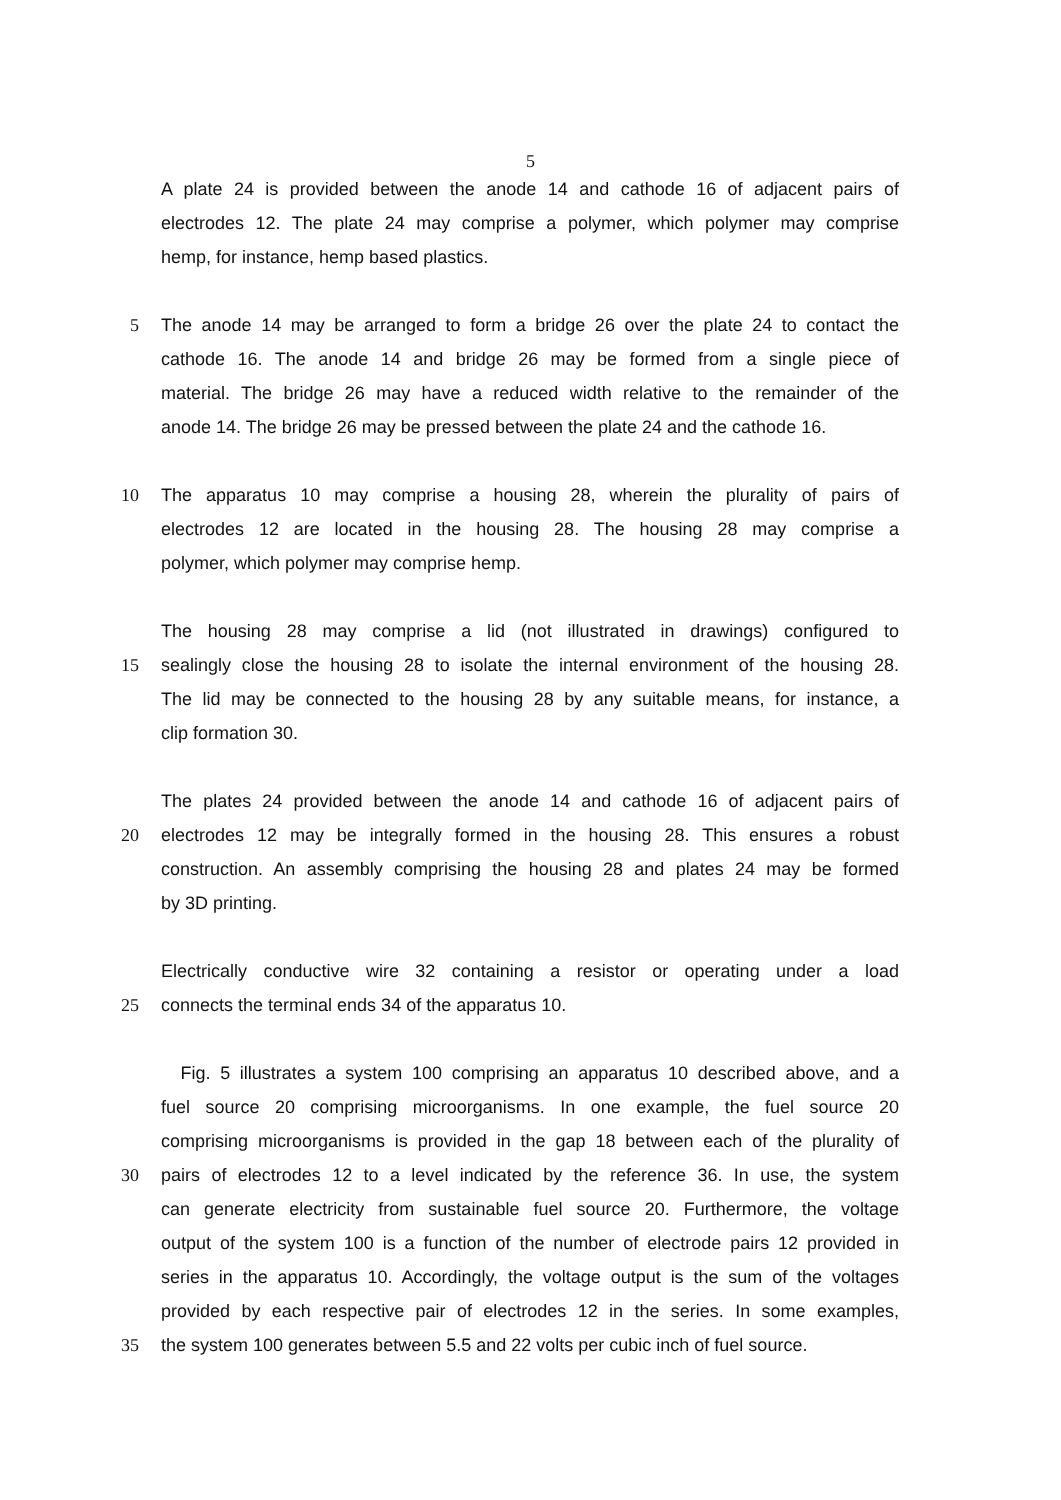5
A plate 24 is provided between the anode 14 and cathode 16 of adjacent pairs of
electrodes 12. The plate 24 may comprise a polymer, which polymer may comprise
hemp, for instance, hemp based plastics.
5 The anode 14 may be arranged to form a bridge 26 over the plate 24 to contact the
cathode 16. The anode 14 and bridge 26 may be formed from a single piece of
material. The bridge 26 may have a reduced width relative to the remainder of the
anode 14. The bridge 26 may be pressed between the plate 24 and the cathode 16.
10 The apparatus 10 may comprise a housing 28, wherein the plurality of pairs of
electrodes 12 are located in the housing 28. The housing 28 may comprise a
polymer, which polymer may comprise hemp.
The housing 28 may comprise a lid (not illustrated in drawings) configured to
15 sealingly close the housing 28 to isolate the internal environment of the housing 28.
The lid may be connected to the housing 28 by any suitable means, for instance, a
clip formation 30.
The plates 24 provided between the anode 14 and cathode 16 of adjacent pairs of
20 electrodes 12 may be integrally formed in the housing 28. This ensures a robust
construction. An assembly comprising the housing 28 and plates 24 may be formed
by 3D printing.
Electrically conductive wire 32 containing a resistor or operating under a load
25 connects the terminal ends 34 of the apparatus 10.
Fig. 5 illustrates a system 100 comprising an apparatus 10 described above, and a
fuel source 20 comprising microorganisms. In one example, the fuel source 20
comprising microorganisms is provided in the gap 18 between each of the plurality of
30 pairs of electrodes 12 to a level indicated by the reference 36. In use, the system
can generate electricity from sustainable fuel source 20. Furthermore, the voltage
output of the system 100 is a function of the number of electrode pairs 12 provided in
series in the apparatus 10. Accordingly, the voltage output is the sum of the voltages
provided by each respective pair of electrodes 12 in the series. In some examples,
35 the system 100 generates between 5.5 and 22 volts per cubic inch of fuel source.